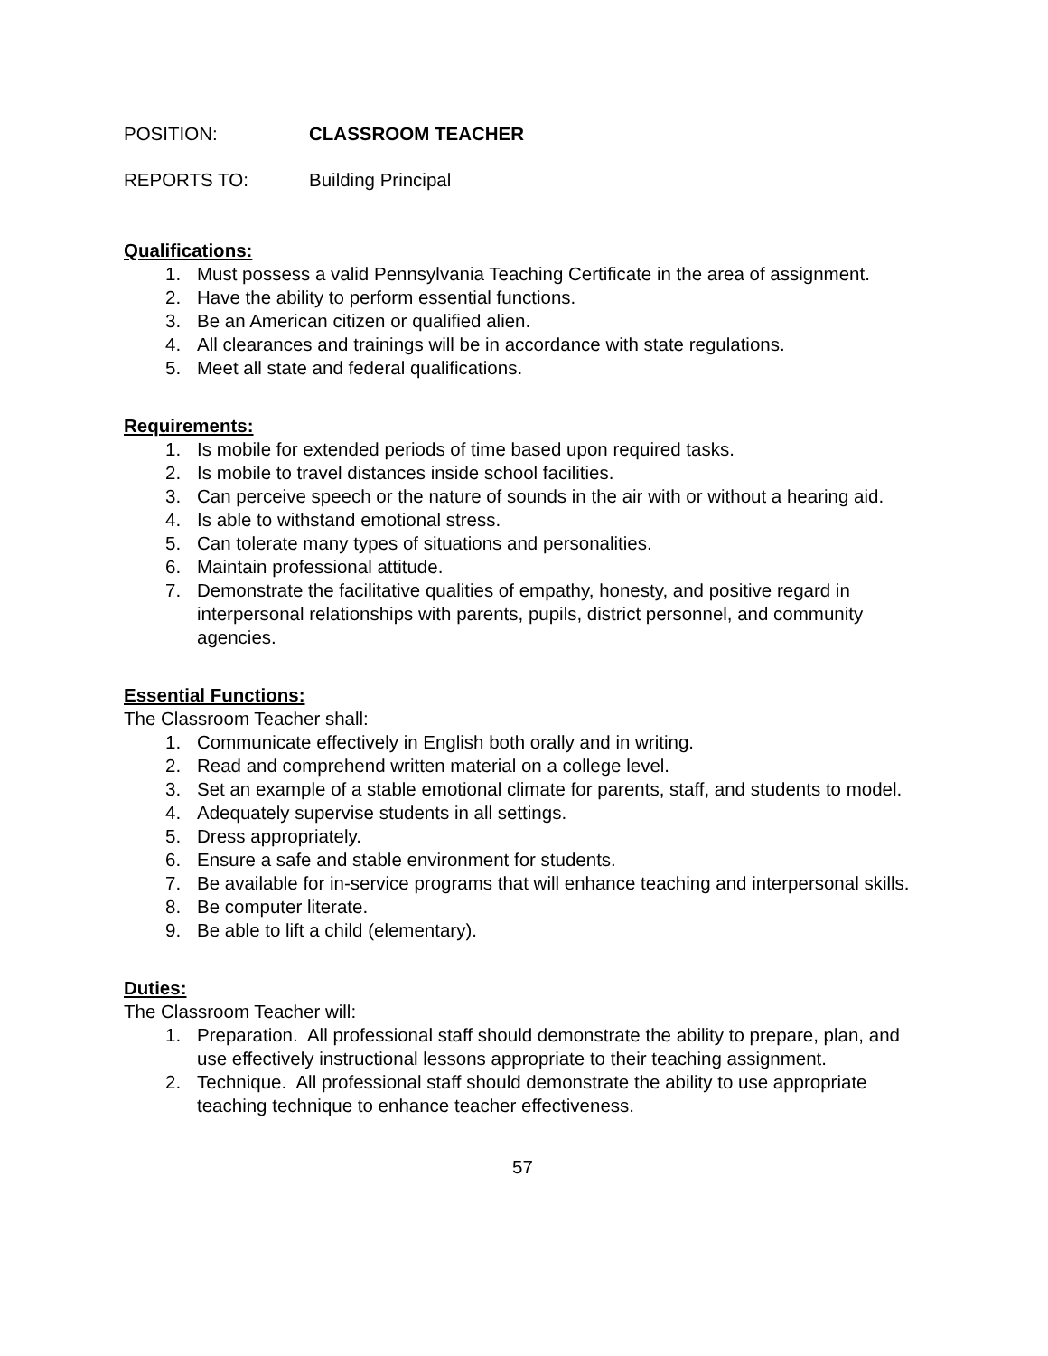POSITION: CLASSROOM TEACHER
REPORTS TO: Building Principal
Qualifications:
1. Must possess a valid Pennsylvania Teaching Certificate in the area of assignment.
2. Have the ability to perform essential functions.
3. Be an American citizen or qualified alien.
4. All clearances and trainings will be in accordance with state regulations.
5. Meet all state and federal qualifications.
Requirements:
1. Is mobile for extended periods of time based upon required tasks.
2. Is mobile to travel distances inside school facilities.
3. Can perceive speech or the nature of sounds in the air with or without a hearing aid.
4. Is able to withstand emotional stress.
5. Can tolerate many types of situations and personalities.
6. Maintain professional attitude.
7. Demonstrate the facilitative qualities of empathy, honesty, and positive regard in interpersonal relationships with parents, pupils, district personnel, and community agencies.
Essential Functions:
The Classroom Teacher shall:
1. Communicate effectively in English both orally and in writing.
2. Read and comprehend written material on a college level.
3. Set an example of a stable emotional climate for parents, staff, and students to model.
4. Adequately supervise students in all settings.
5. Dress appropriately.
6. Ensure a safe and stable environment for students.
7. Be available for in-service programs that will enhance teaching and interpersonal skills.
8. Be computer literate.
9. Be able to lift a child (elementary).
Duties:
The Classroom Teacher will:
1. Preparation. All professional staff should demonstrate the ability to prepare, plan, and use effectively instructional lessons appropriate to their teaching assignment.
2. Technique. All professional staff should demonstrate the ability to use appropriate teaching technique to enhance teacher effectiveness.
57